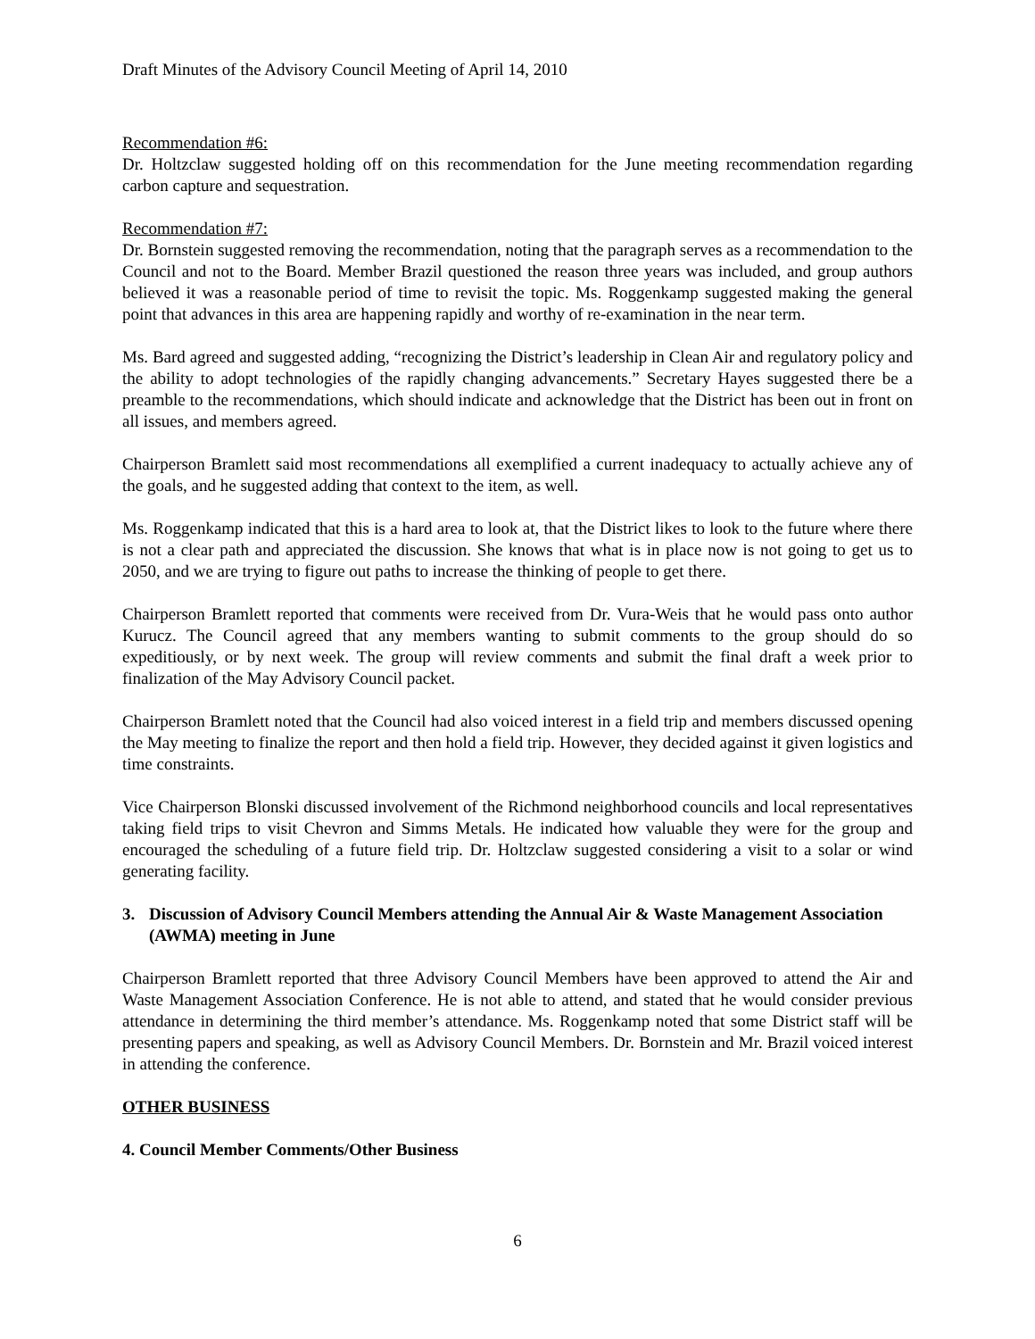Draft Minutes of the Advisory Council Meeting of April 14, 2010
Recommendation #6:
Dr. Holtzclaw suggested holding off on this recommendation for the June meeting recommendation regarding carbon capture and sequestration.
Recommendation #7:
Dr. Bornstein suggested removing the recommendation, noting that the paragraph serves as a recommendation to the Council and not to the Board. Member Brazil questioned the reason three years was included, and group authors believed it was a reasonable period of time to revisit the topic. Ms. Roggenkamp suggested making the general point that advances in this area are happening rapidly and worthy of re-examination in the near term.
Ms. Bard agreed and suggested adding, “recognizing the District’s leadership in Clean Air and regulatory policy and the ability to adopt technologies of the rapidly changing advancements.” Secretary Hayes suggested there be a preamble to the recommendations, which should indicate and acknowledge that the District has been out in front on all issues, and members agreed.
Chairperson Bramlett said most recommendations all exemplified a current inadequacy to actually achieve any of the goals, and he suggested adding that context to the item, as well.
Ms. Roggenkamp indicated that this is a hard area to look at, that the District likes to look to the future where there is not a clear path and appreciated the discussion. She knows that what is in place now is not going to get us to 2050, and we are trying to figure out paths to increase the thinking of people to get there.
Chairperson Bramlett reported that comments were received from Dr. Vura-Weis that he would pass onto author Kurucz. The Council agreed that any members wanting to submit comments to the group should do so expeditiously, or by next week. The group will review comments and submit the final draft a week prior to finalization of the May Advisory Council packet.
Chairperson Bramlett noted that the Council had also voiced interest in a field trip and members discussed opening the May meeting to finalize the report and then hold a field trip. However, they decided against it given logistics and time constraints.
Vice Chairperson Blonski discussed involvement of the Richmond neighborhood councils and local representatives taking field trips to visit Chevron and Simms Metals. He indicated how valuable they were for the group and encouraged the scheduling of a future field trip. Dr. Holtzclaw suggested considering a visit to a solar or wind generating facility.
3. Discussion of Advisory Council Members attending the Annual Air & Waste Management Association (AWMA) meeting in June
Chairperson Bramlett reported that three Advisory Council Members have been approved to attend the Air and Waste Management Association Conference. He is not able to attend, and stated that he would consider previous attendance in determining the third member’s attendance. Ms. Roggenkamp noted that some District staff will be presenting papers and speaking, as well as Advisory Council Members. Dr. Bornstein and Mr. Brazil voiced interest in attending the conference.
OTHER BUSINESS
4. Council Member Comments/Other Business
6